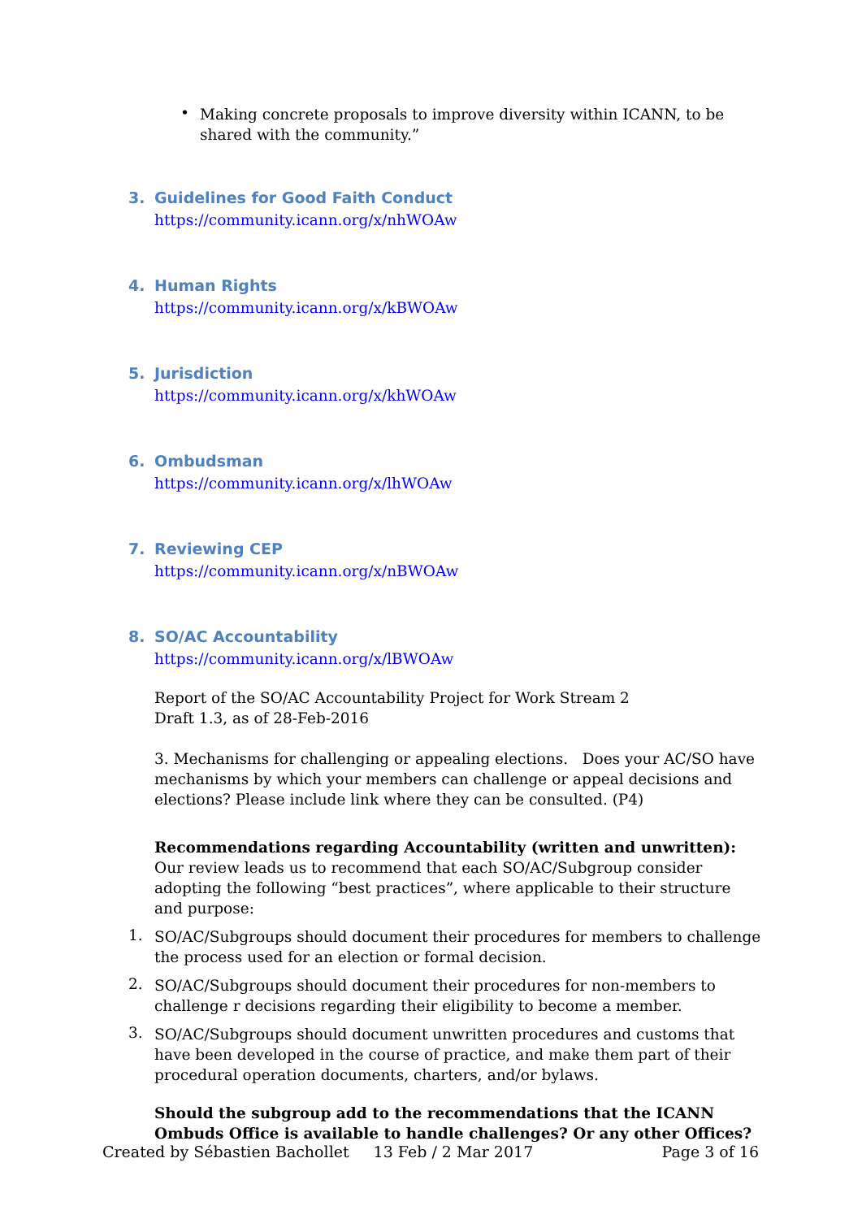•
Making concrete proposals to improve diversity within ICANN, to be shared with the community.”
3. Guidelines for Good Faith Conduct
https://community.icann.org/x/nhWOAw
4. Human Rights
https://community.icann.org/x/kBWOAw
5. Jurisdiction
https://community.icann.org/x/khWOAw
6. Ombudsman
https://community.icann.org/x/lhWOAw
7. Reviewing CEP
https://community.icann.org/x/nBWOAw
8. SO/AC Accountability
https://community.icann.org/x/lBWOAw
Report of the SO/AC Accountability Project for Work Stream 2
Draft 1.3, as of 28-Feb-2016
3. Mechanisms for challenging or appealing elections. Does your AC/SO have mechanisms by which your members can challenge or appeal decisions and elections? Please include link where they can be consulted. (P4)
Recommendations regarding Accountability (written and unwritten):
Our review leads us to recommend that each SO/AC/Subgroup consider adopting the following “best practices”, where applicable to their structure and purpose:
1.
SO/AC/Subgroups should document their procedures for members to challenge the process used for an election or formal decision.
2.
SO/AC/Subgroups should document their procedures for non-members to challenge r decisions regarding their eligibility to become a member.
3.
SO/AC/Subgroups should document unwritten procedures and customs that have been developed in the course of practice, and make them part of their procedural operation documents, charters, and/or bylaws.
Should the subgroup add to the recommendations that the ICANN Ombuds Office is available to handle challenges? Or any other Offices?
Created by Sébastien Bachollet 13 Feb / 2 Mar 2017 Page 3 of 16